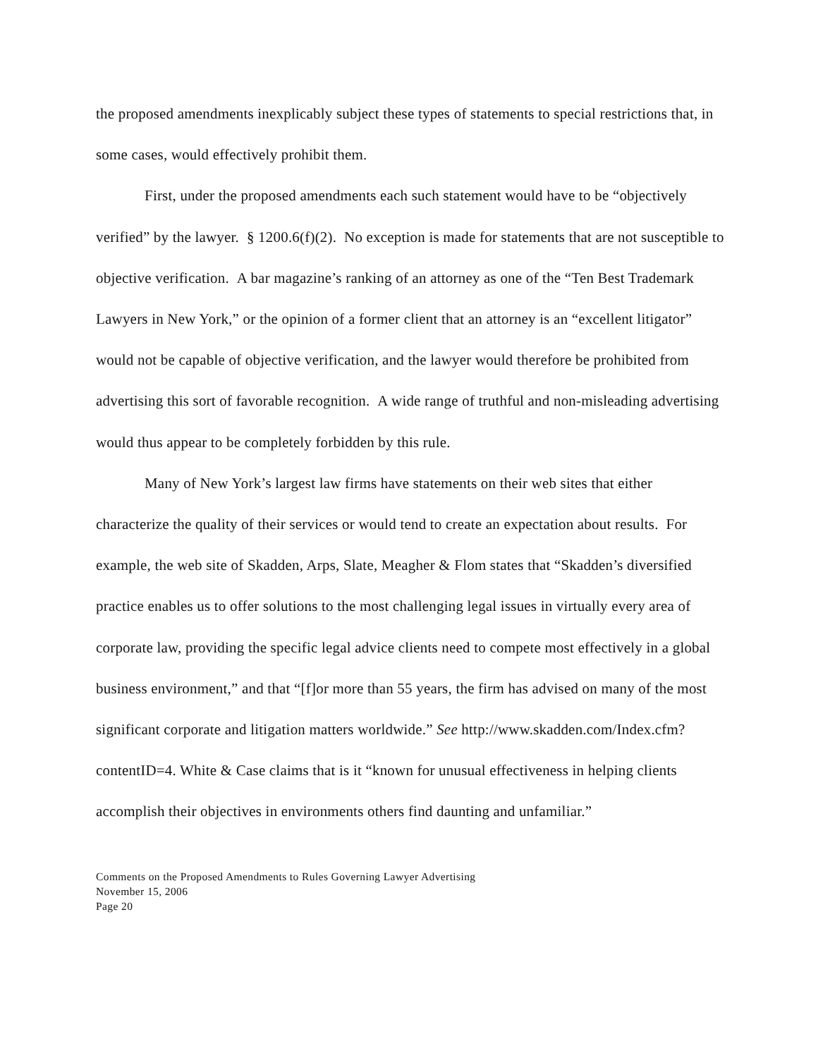the proposed amendments inexplicably subject these types of statements to special restrictions that, in some cases, would effectively prohibit them.
First, under the proposed amendments each such statement would have to be “objectively verified” by the lawyer. § 1200.6(f)(2). No exception is made for statements that are not susceptible to objective verification. A bar magazine’s ranking of an attorney as one of the “Ten Best Trademark Lawyers in New York,” or the opinion of a former client that an attorney is an “excellent litigator” would not be capable of objective verification, and the lawyer would therefore be prohibited from advertising this sort of favorable recognition. A wide range of truthful and non-misleading advertising would thus appear to be completely forbidden by this rule.
Many of New York’s largest law firms have statements on their web sites that either characterize the quality of their services or would tend to create an expectation about results. For example, the web site of Skadden, Arps, Slate, Meagher & Flom states that “Skadden’s diversified practice enables us to offer solutions to the most challenging legal issues in virtually every area of corporate law, providing the specific legal advice clients need to compete most effectively in a global business environment,” and that “[f]or more than 55 years, the firm has advised on many of the most significant corporate and litigation matters worldwide.” See http://www.skadden.com/Index.cfm?contentID=4. White & Case claims that is it “known for unusual effectiveness in helping clients accomplish their objectives in environments others find daunting and unfamiliar.”
Comments on the Proposed Amendments to Rules Governing Lawyer Advertising
November 15, 2006
Page 20